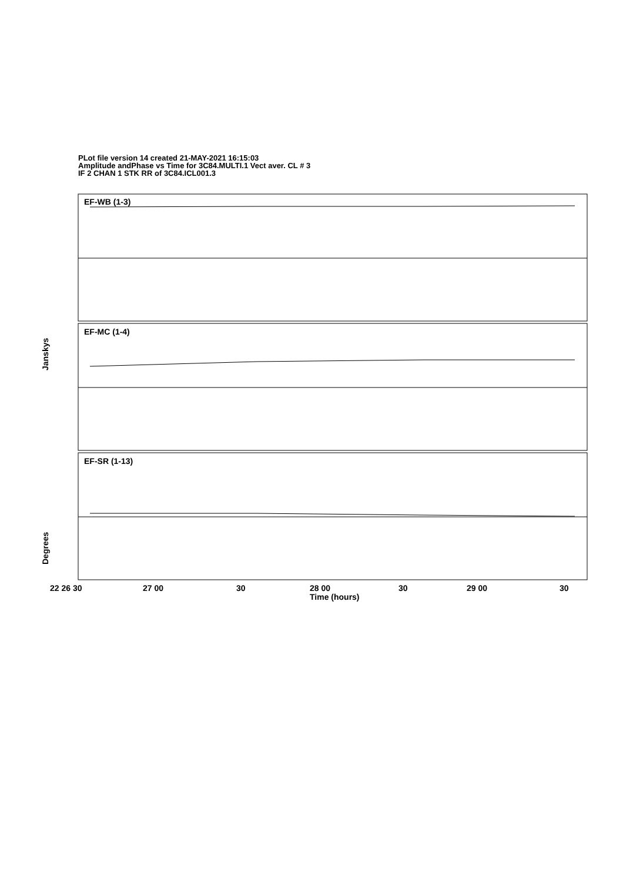PLot file version 14 created 21-MAY-2021 16:15:03
Amplitude andPhase vs Time for 3C84.MULTI.1 Vect aver. CL # 3
IF 2 CHAN 1 STK RR of 3C84.ICL001.3
EF-WB (1-3)
EF-MC (1-4)
EF-SR (1-13)
22 26 30
27 00
30
28 00
30
29 00
30
Time (hours)
Janskys
Degrees